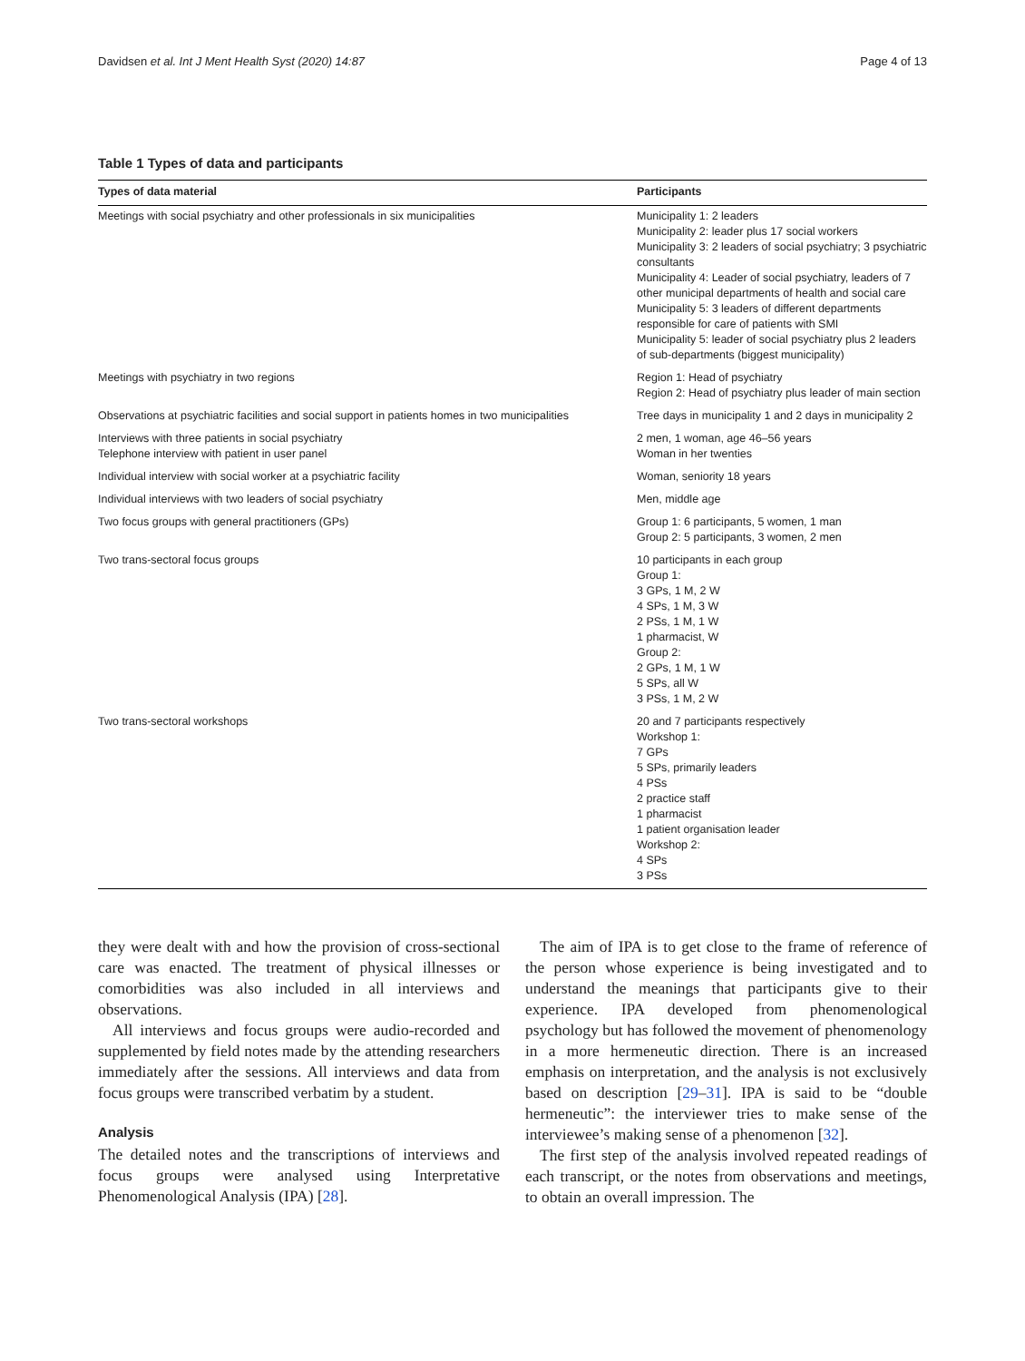Davidsen et al. Int J Ment Health Syst (2020) 14:87 Page 4 of 13
Table 1 Types of data and participants
| Types of data material | Participants |
| --- | --- |
| Meetings with social psychiatry and other professionals in six municipalities | Municipality 1: 2 leaders Municipality 2: leader plus 17 social workers Municipality 3: 2 leaders of social psychiatry; 3 psychiatric consultants Municipality 4: Leader of social psychiatry, leaders of 7 other municipal departments of health and social care Municipality 5: 3 leaders of different departments responsible for care of patients with SMI Municipality 5: leader of social psychiatry plus 2 leaders of sub-departments (biggest municipality) |
| Meetings with psychiatry in two regions | Region 1: Head of psychiatry Region 2: Head of psychiatry plus leader of main section |
| Observations at psychiatric facilities and social support in patients homes in two municipalities | Tree days in municipality 1 and 2 days in municipality 2 |
| Interviews with three patients in social psychiatry Telephone interview with patient in user panel | 2 men, 1 woman, age 46–56 years Woman in her twenties |
| Individual interview with social worker at a psychiatric facility | Woman, seniority 18 years |
| Individual interviews with two leaders of social psychiatry | Men, middle age |
| Two focus groups with general practitioners (GPs) | Group 1: 6 participants, 5 women, 1 man Group 2: 5 participants, 3 women, 2 men |
| Two trans-sectoral focus groups | 10 participants in each group Group 1: 3 GPs, 1 M, 2 W 4 SPs, 1 M, 3 W 2 PSs, 1 M, 1 W 1 pharmacist, W Group 2: 2 GPs, 1 M, 1 W 5 SPs, all W 3 PSs, 1 M, 2 W |
| Two trans-sectoral workshops | 20 and 7 participants respectively Workshop 1: 7 GPs 5 SPs, primarily leaders 4 PSs 2 practice staff 1 pharmacist 1 patient organisation leader Workshop 2: 4 SPs 3 PSs |
they were dealt with and how the provision of cross-sectional care was enacted. The treatment of physical illnesses or comorbidities was also included in all interviews and observations.
All interviews and focus groups were audio-recorded and supplemented by field notes made by the attending researchers immediately after the sessions. All interviews and data from focus groups were transcribed verbatim by a student.
Analysis
The detailed notes and the transcriptions of interviews and focus groups were analysed using Interpretative Phenomenological Analysis (IPA) [28].
The aim of IPA is to get close to the frame of reference of the person whose experience is being investigated and to understand the meanings that participants give to their experience. IPA developed from phenomenological psychology but has followed the movement of phenomenology in a more hermeneutic direction. There is an increased emphasis on interpretation, and the analysis is not exclusively based on description [29–31]. IPA is said to be “double hermeneutic”: the interviewer tries to make sense of the interviewee’s making sense of a phenomenon [32].
The first step of the analysis involved repeated readings of each transcript, or the notes from observations and meetings, to obtain an overall impression. The